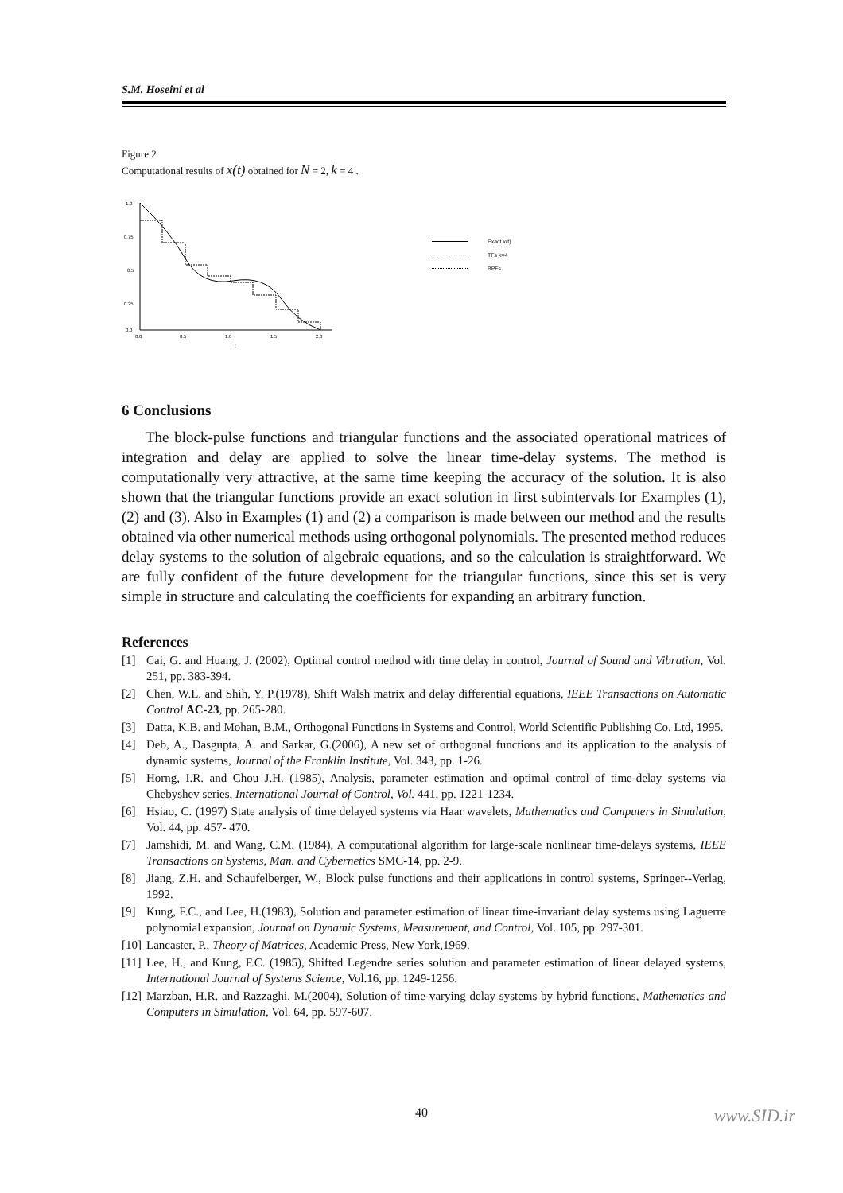S.M. Hoseini et al
Figure 2
Computational results of x(t) obtained for N = 2, k = 4 .
1.0
0.75
0.5
0.25
0.0
0.0
0.5
1.0
1.5
2.0
t
Exact x(t)
TFs k=4
BPFs
6 Conclusions
The block-pulse functions and triangular functions and the associated operational matrices of integration and delay are applied to solve the linear time-delay systems. The method is computationally very attractive, at the same time keeping the accuracy of the solution. It is also shown that the triangular functions provide an exact solution in first subintervals for Examples (1), (2) and (3). Also in Examples (1) and (2) a comparison is made between our method and the results obtained via other numerical methods using orthogonal polynomials. The presented method reduces delay systems to the solution of algebraic equations, and so the calculation is straightforward. We are fully confident of the future development for the triangular functions, since this set is very simple in structure and calculating the coefficients for expanding an arbitrary function.
References
[1] Cai, G. and Huang, J. (2002), Optimal control method with time delay in control, Journal of Sound and Vibration, Vol. 251, pp. 383-394.
[2] Chen, W.L. and Shih, Y. P.(1978), Shift Walsh matrix and delay differential equations, IEEE Transactions on Automatic Control AC-23, pp. 265-280.
[3] Datta, K.B. and Mohan, B.M., Orthogonal Functions in Systems and Control, World Scientific Publishing Co. Ltd, 1995.
[4] Deb, A., Dasgupta, A. and Sarkar, G.(2006), A new set of orthogonal functions and its application to the analysis of dynamic systems, Journal of the Franklin Institute, Vol. 343, pp. 1-26.
[5] Horng, I.R. and Chou J.H. (1985), Analysis, parameter estimation and optimal control of time-delay systems via Chebyshev series, International Journal of Control, Vol. 441, pp. 1221-1234.
[6] Hsiao, C. (1997) State analysis of time delayed systems via Haar wavelets, Mathematics and Computers in Simulation, Vol. 44, pp. 457- 470.
[7] Jamshidi, M. and Wang, C.M. (1984), A computational algorithm for large-scale nonlinear time-delays systems, IEEE Transactions on Systems, Man. and Cybernetics SMC-14, pp. 2-9.
[8] Jiang, Z.H. and Schaufelberger, W., Block pulse functions and their applications in control systems, Springer--Verlag, 1992.
[9] Kung, F.C., and Lee, H.(1983), Solution and parameter estimation of linear time-invariant delay systems using Laguerre polynomial expansion, Journal on Dynamic Systems, Measurement, and Control, Vol. 105, pp. 297-301.
[10] Lancaster, P., Theory of Matrices, Academic Press, New York,1969.
[11] Lee, H., and Kung, F.C. (1985), Shifted Legendre series solution and parameter estimation of linear delayed systems, International Journal of Systems Science, Vol.16, pp. 1249-1256.
[12] Marzban, H.R. and Razzaghi, M.(2004), Solution of time-varying delay systems by hybrid functions, Mathematics and Computers in Simulation, Vol. 64, pp. 597-607.
40
www.SID.ir